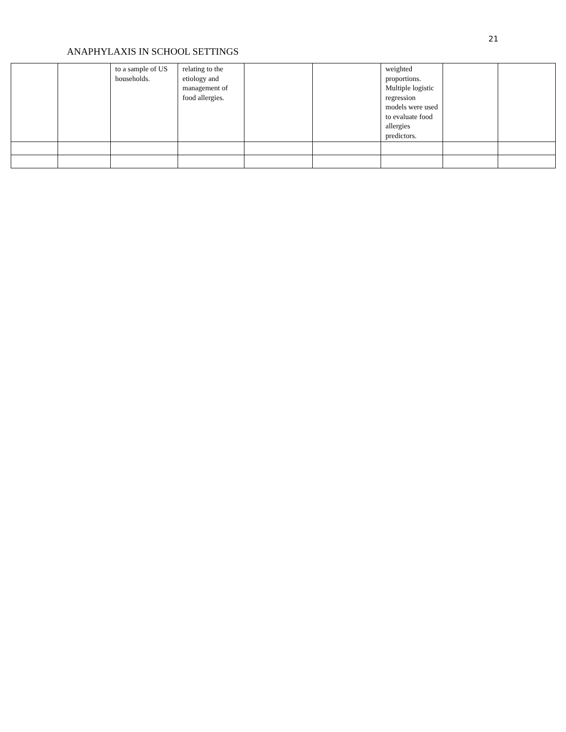21
ANAPHYLAXIS IN SCHOOL SETTINGS
| | | to a sample of US households. | relating to the etiology and management of food allergies. | | | weighted proportions. Multiple logistic regression models were used to evaluate food allergies predictors. | | |